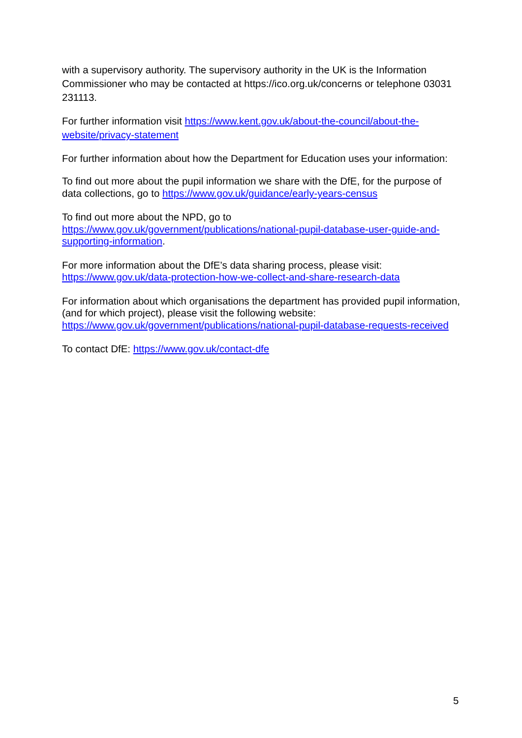with a supervisory authority. The supervisory authority in the UK is the Information Commissioner who may be contacted at https://ico.org.uk/concerns or telephone 03031 231113.
For further information visit https://www.kent.gov.uk/about-the-council/about-the-website/privacy-statement
For further information about how the Department for Education uses your information:
To find out more about the pupil information we share with the DfE, for the purpose of data collections, go to https://www.gov.uk/guidance/early-years-census
To find out more about the NPD, go to
https://www.gov.uk/government/publications/national-pupil-database-user-guide-and-supporting-information.
For more information about the DfE’s data sharing process, please visit:
https://www.gov.uk/data-protection-how-we-collect-and-share-research-data
For information about which organisations the department has provided pupil information, (and for which project), please visit the following website:
https://www.gov.uk/government/publications/national-pupil-database-requests-received
To contact DfE: https://www.gov.uk/contact-dfe
5